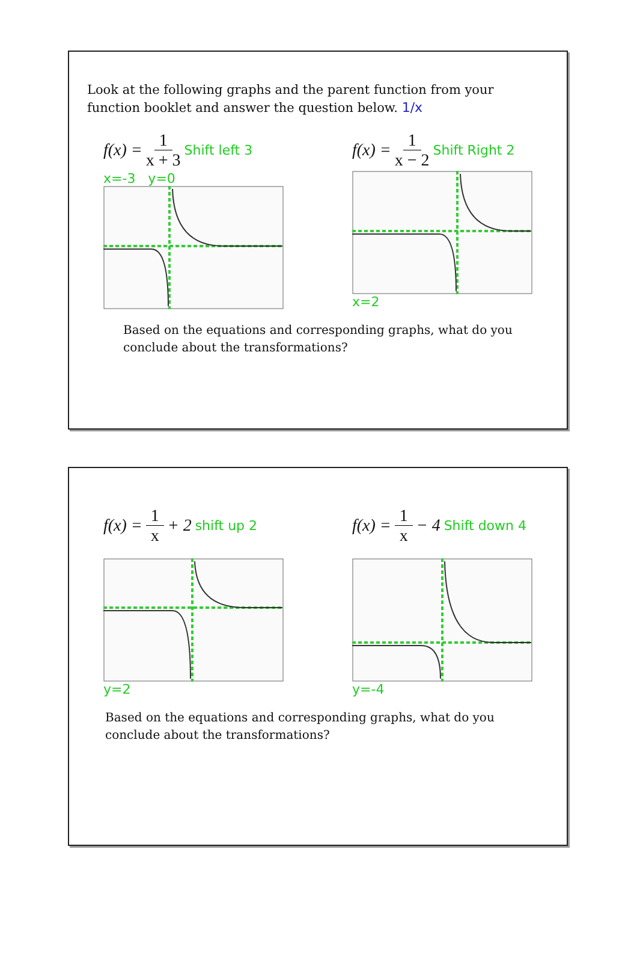Look at the following graphs and the parent function from your function booklet and answer the question below. 1/x
f(x) = 1 x + 3 Shift left 3
x=-3 y=0
f(x) = 1 x − 2 Shift Right 2
x=2
Based on the equations and corresponding graphs, what do you conclude about the transformations?
f(x) = 1 x + 2 shift up 2
y=2
f(x) = 1 x − 4 Shift down 4
y=-4
Based on the equations and corresponding graphs, what do you conclude about the transformations?